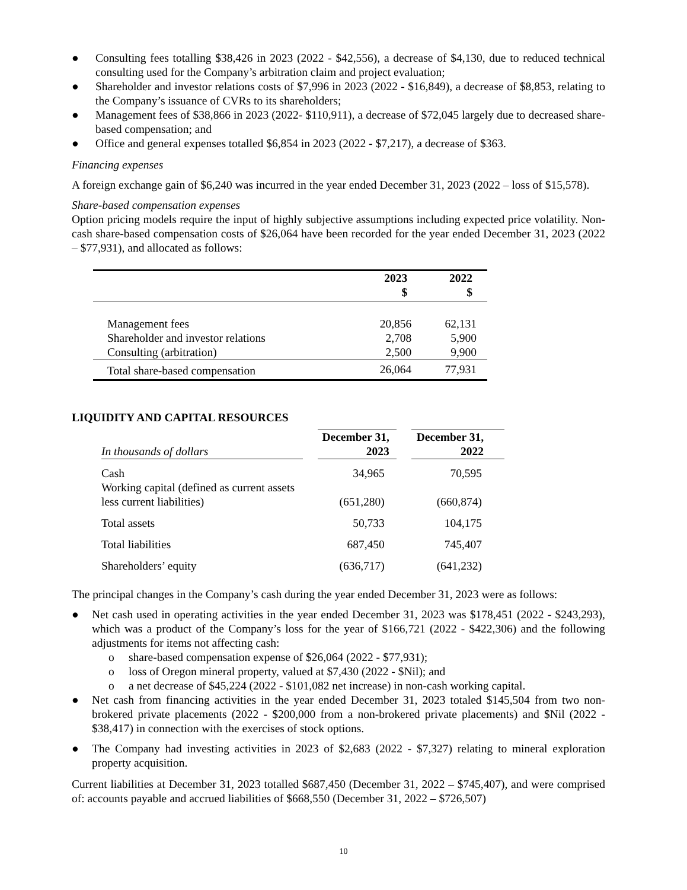● Consulting fees totalling $38,426 in 2023 (2022 - $42,556), a decrease of $4,130, due to reduced technical consulting used for the Company’s arbitration claim and project evaluation;
● Shareholder and investor relations costs of $7,996 in 2023 (2022 - $16,849), a decrease of $8,853, relating to the Company’s issuance of CVRs to its shareholders;
● Management fees of $38,866 in 2023 (2022- $110,911), a decrease of $72,045 largely due to decreased share-based compensation; and
● Office and general expenses totalled $6,854 in 2023 (2022 - $7,217), a decrease of $363.
Financing expenses
A foreign exchange gain of $6,240 was incurred in the year ended December 31, 2023 (2022 – loss of $15,578).
Share-based compensation expenses
Option pricing models require the input of highly subjective assumptions including expected price volatility. Non-cash share-based compensation costs of $26,064 have been recorded for the year ended December 31, 2023 (2022 – $77,931), and allocated as follows:
| | 2023 $ | 2022 $ |
| --- | --- | --- |
| Management fees | 20,856 | 62,131 |
| Shareholder and investor relations | 2,708 | 5,900 |
| Consulting (arbitration) | 2,500 | 9,900 |
| Total share-based compensation | 26,064 | 77,931 |
LIQUIDITY AND CAPITAL RESOURCES
| In thousands of dollars | | December 31, 2023 | | December 31, 2022 |
| Cash | | 34,965 | | 70,595 |
| Working capital (defined as current assets less current liabilities) | | (651,280) | | (660,874) |
| Total assets | | 50,733 | | 104,175 |
| Total liabilities | | 687,450 | | 745,407 |
| Shareholders’ equity | | (636,717) | | (641,232) |
The principal changes in the Company’s cash during the year ended December 31, 2023 were as follows:
● Net cash used in operating activities in the year ended December 31, 2023 was $178,451 (2022 - $243,293), which was a product of the Company’s loss for the year of $166,721 (2022 - $422,306) and the following adjustments for items not affecting cash:
o share-based compensation expense of $26,064 (2022 - $77,931);
o loss of Oregon mineral property, valued at $7,430 (2022 - $Nil); and
o a net decrease of $45,224 (2022 - $101,082 net increase) in non-cash working capital.
● Net cash from financing activities in the year ended December 31, 2023 totaled $145,504 from two non-brokered private placements (2022 - $200,000 from a non-brokered private placements) and $Nil (2022 - $38,417) in connection with the exercises of stock options.
● The Company had investing activities in 2023 of $2,683 (2022 - $7,327) relating to mineral exploration property acquisition.
Current liabilities at December 31, 2023 totalled $687,450 (December 31, 2022 – $745,407), and were comprised of: accounts payable and accrued liabilities of $668,550 (December 31, 2022 – $726,507)
10